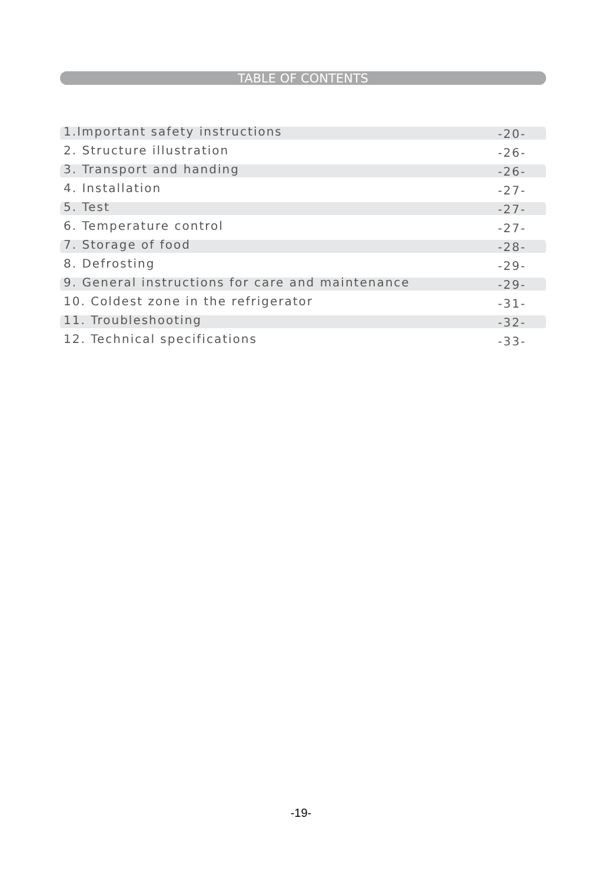TABLE OF CONTENTS
1.Important safety instructions -20-
2. Structure illustration -26-
3. Transport and handing -26-
4. Installation -27-
5. Test -27-
6. Temperature control -27-
7. Storage of food -28-
8. Defrosting -29-
9. General instructions for care and maintenance -29-
10. Coldest zone in the refrigerator -31-
11. Troubleshooting -32-
12. Technical specifications -33-
-19-